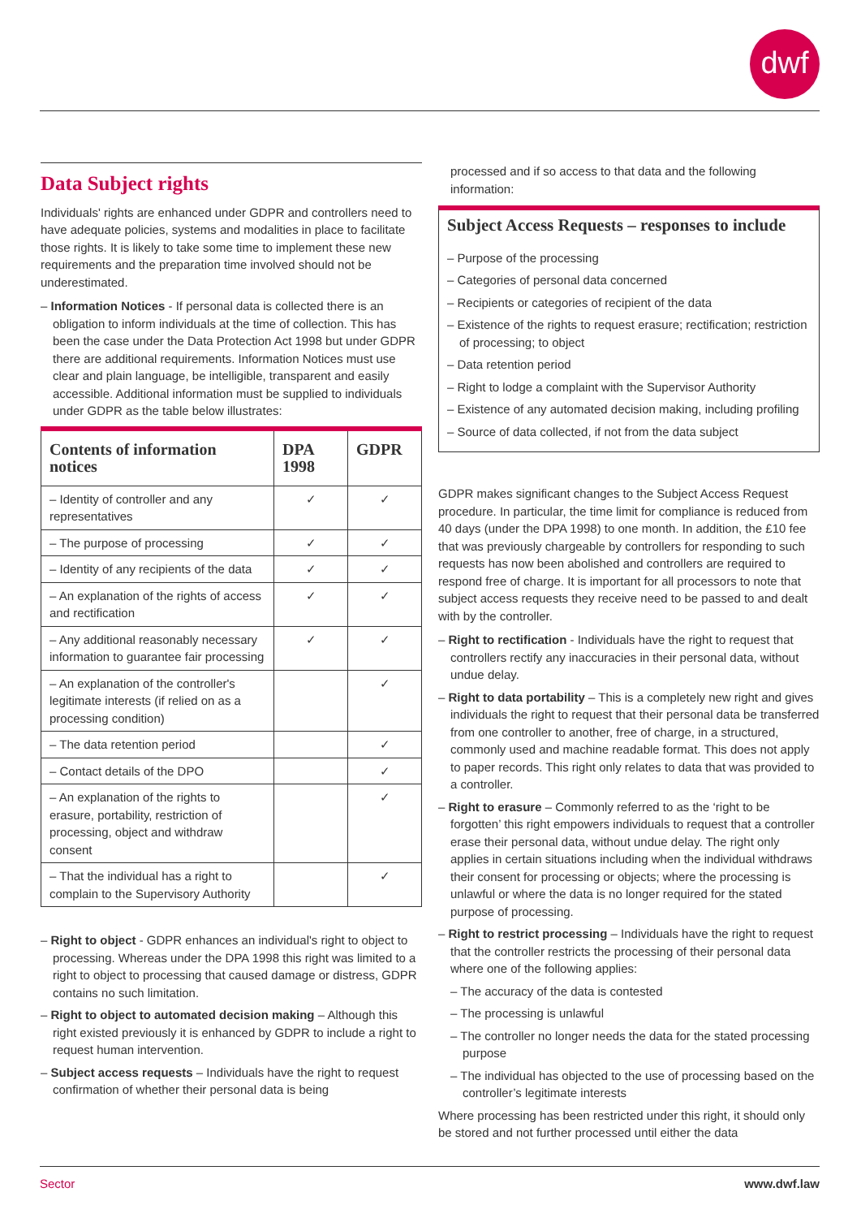dwf
Data Subject rights
Individuals' rights are enhanced under GDPR and controllers need to have adequate policies, systems and modalities in place to facilitate those rights. It is likely to take some time to implement these new requirements and the preparation time involved should not be underestimated.
– Information Notices - If personal data is collected there is an obligation to inform individuals at the time of collection. This has been the case under the Data Protection Act 1998 but under GDPR there are additional requirements. Information Notices must use clear and plain language, be intelligible, transparent and easily accessible. Additional information must be supplied to individuals under GDPR as the table below illustrates:
| Contents of information notices | DPA 1998 | GDPR |
| --- | --- | --- |
| – Identity of controller and any representatives | ✓ | ✓ |
| – The purpose of processing | ✓ | ✓ |
| – Identity of any recipients of the data | ✓ | ✓ |
| – An explanation of the rights of access and rectification | ✓ | ✓ |
| – Any additional reasonably necessary information to guarantee fair processing | ✓ | ✓ |
| – An explanation of the controller's legitimate interests (if relied on as a processing condition) | | ✓ |
| – The data retention period | | ✓ |
| – Contact details of the DPO | | ✓ |
| – An explanation of the rights to erasure, portability, restriction of processing, object and withdraw consent | | ✓ |
| – That the individual has a right to complain to the Supervisory Authority | | ✓ |
– Right to object - GDPR enhances an individual's right to object to processing. Whereas under the DPA 1998 this right was limited to a right to object to processing that caused damage or distress, GDPR contains no such limitation.
– Right to object to automated decision making – Although this right existed previously it is enhanced by GDPR to include a right to request human intervention.
– Subject access requests – Individuals have the right to request confirmation of whether their personal data is being
processed and if so access to that data and the following information:
Subject Access Requests – responses to include
– Purpose of the processing
– Categories of personal data concerned
– Recipients or categories of recipient of the data
– Existence of the rights to request erasure; rectification; restriction of processing; to object
– Data retention period
– Right to lodge a complaint with the Supervisor Authority
– Existence of any automated decision making, including profiling
– Source of data collected, if not from the data subject
GDPR makes significant changes to the Subject Access Request procedure. In particular, the time limit for compliance is reduced from 40 days (under the DPA 1998) to one month. In addition, the £10 fee that was previously chargeable by controllers for responding to such requests has now been abolished and controllers are required to respond free of charge. It is important for all processors to note that subject access requests they receive need to be passed to and dealt with by the controller.
– Right to rectification - Individuals have the right to request that controllers rectify any inaccuracies in their personal data, without undue delay.
– Right to data portability – This is a completely new right and gives individuals the right to request that their personal data be transferred from one controller to another, free of charge, in a structured, commonly used and machine readable format. This does not apply to paper records. This right only relates to data that was provided to a controller.
– Right to erasure – Commonly referred to as the ‘right to be forgotten’ this right empowers individuals to request that a controller erase their personal data, without undue delay. The right only applies in certain situations including when the individual withdraws their consent for processing or objects; where the processing is unlawful or where the data is no longer required for the stated purpose of processing.
– Right to restrict processing – Individuals have the right to request that the controller restricts the processing of their personal data where one of the following applies:
– The accuracy of the data is contested
– The processing is unlawful
– The controller no longer needs the data for the stated processing purpose
– The individual has objected to the use of processing based on the controller’s legitimate interests
Where processing has been restricted under this right, it should only be stored and not further processed until either the data
Sector www.dwf.law